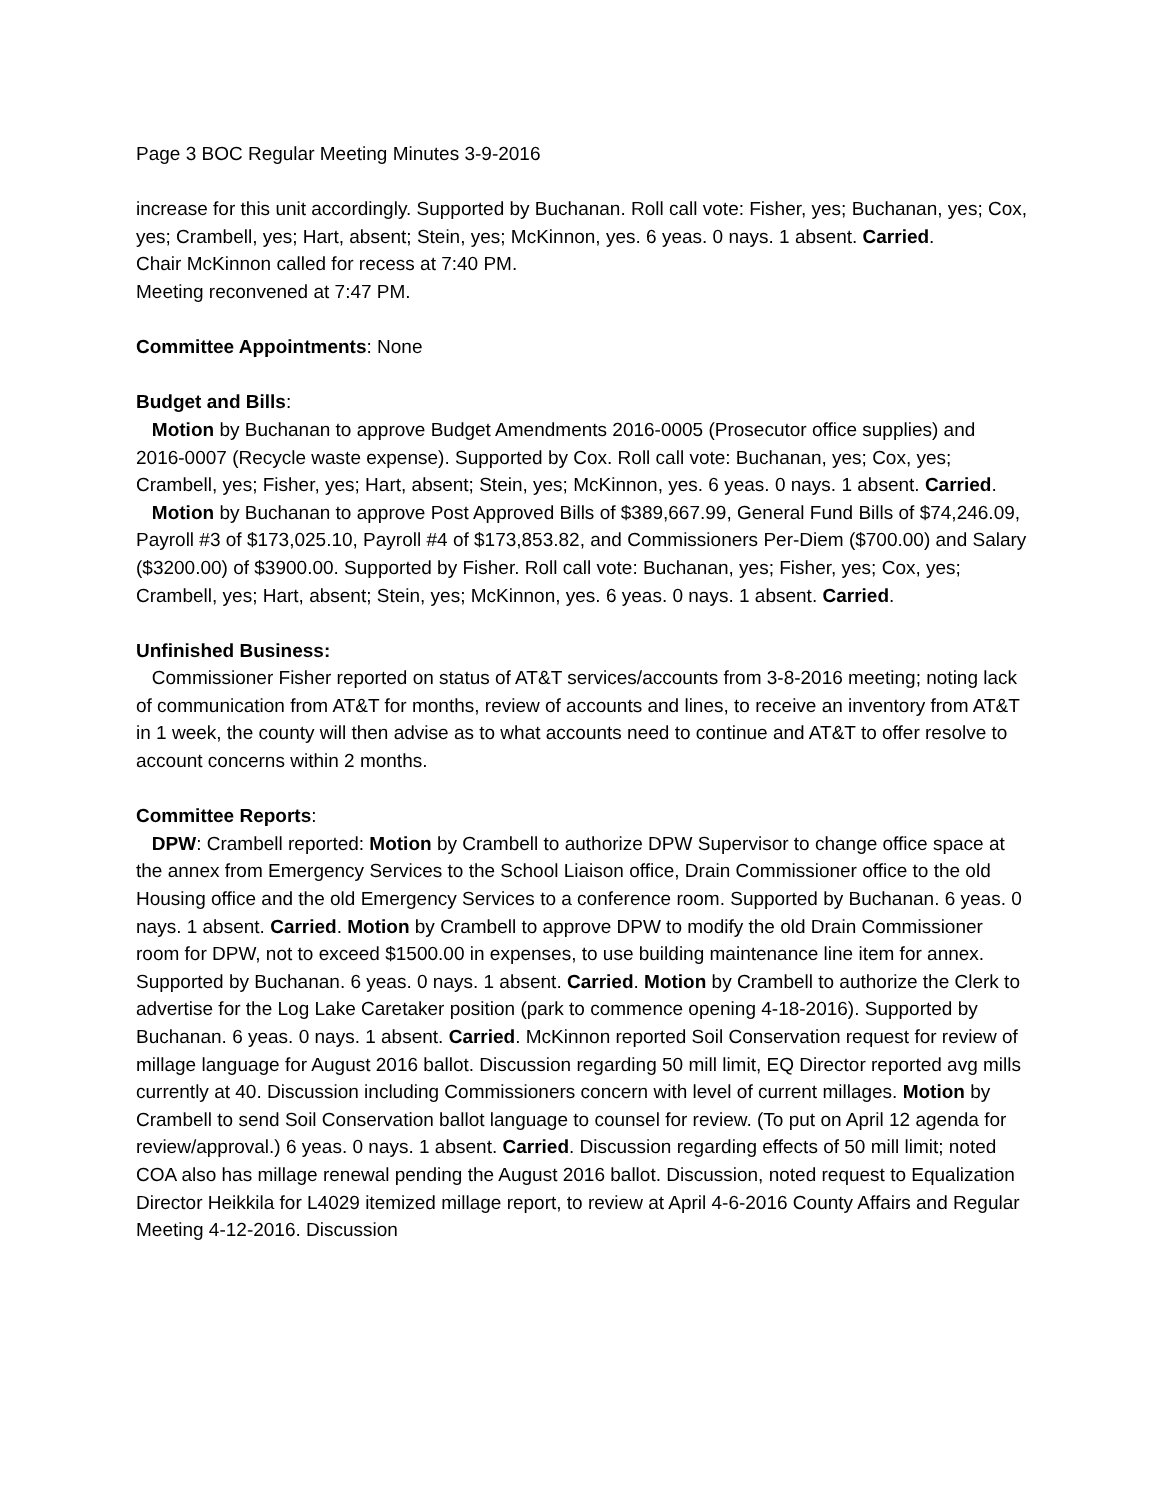Page 3 BOC Regular Meeting Minutes 3-9-2016
increase for this unit accordingly. Supported by Buchanan. Roll call vote: Fisher, yes; Buchanan, yes; Cox, yes; Crambell, yes; Hart, absent; Stein, yes; McKinnon, yes. 6 yeas. 0 nays. 1 absent. Carried.
Chair McKinnon called for recess at 7:40 PM.
Meeting reconvened at 7:47 PM.
Committee Appointments: None
Budget and Bills:
Motion by Buchanan to approve Budget Amendments 2016-0005 (Prosecutor office supplies) and 2016-0007 (Recycle waste expense). Supported by Cox. Roll call vote: Buchanan, yes; Cox, yes; Crambell, yes; Fisher, yes; Hart, absent; Stein, yes; McKinnon, yes. 6 yeas. 0 nays. 1 absent. Carried.
Motion by Buchanan to approve Post Approved Bills of $389,667.99, General Fund Bills of $74,246.09, Payroll #3 of $173,025.10, Payroll #4 of $173,853.82, and Commissioners Per-Diem ($700.00) and Salary ($3200.00) of $3900.00. Supported by Fisher. Roll call vote: Buchanan, yes; Fisher, yes; Cox, yes; Crambell, yes; Hart, absent; Stein, yes; McKinnon, yes. 6 yeas. 0 nays. 1 absent. Carried.
Unfinished Business:
Commissioner Fisher reported on status of AT&T services/accounts from 3-8-2016 meeting; noting lack of communication from AT&T for months, review of accounts and lines, to receive an inventory from AT&T in 1 week, the county will then advise as to what accounts need to continue and AT&T to offer resolve to account concerns within 2 months.
Committee Reports:
DPW: Crambell reported: Motion by Crambell to authorize DPW Supervisor to change office space at the annex from Emergency Services to the School Liaison office, Drain Commissioner office to the old Housing office and the old Emergency Services to a conference room. Supported by Buchanan. 6 yeas. 0 nays. 1 absent. Carried. Motion by Crambell to approve DPW to modify the old Drain Commissioner room for DPW, not to exceed $1500.00 in expenses, to use building maintenance line item for annex. Supported by Buchanan. 6 yeas. 0 nays. 1 absent. Carried. Motion by Crambell to authorize the Clerk to advertise for the Log Lake Caretaker position (park to commence opening 4-18-2016). Supported by Buchanan. 6 yeas. 0 nays. 1 absent. Carried. McKinnon reported Soil Conservation request for review of millage language for August 2016 ballot. Discussion regarding 50 mill limit, EQ Director reported avg mills currently at 40. Discussion including Commissioners concern with level of current millages. Motion by Crambell to send Soil Conservation ballot language to counsel for review. (To put on April 12 agenda for review/approval.) 6 yeas. 0 nays. 1 absent. Carried. Discussion regarding effects of 50 mill limit; noted COA also has millage renewal pending the August 2016 ballot. Discussion, noted request to Equalization Director Heikkila for L4029 itemized millage report, to review at April 4-6-2016 County Affairs and Regular Meeting 4-12-2016. Discussion